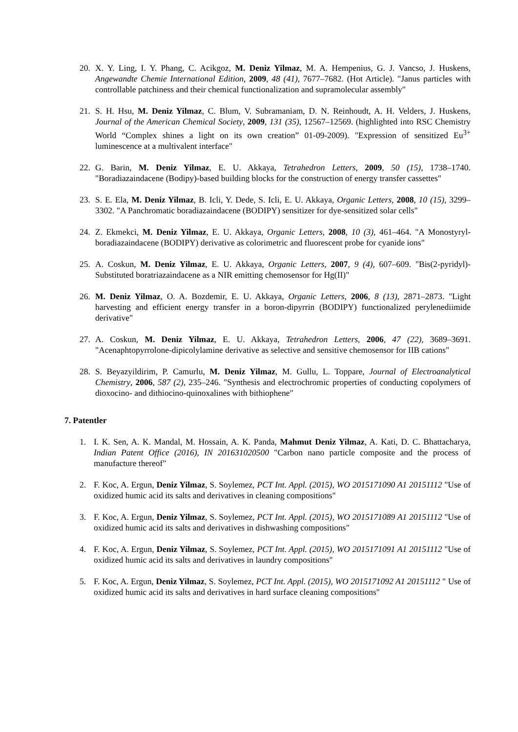20. X. Y. Ling, I. Y. Phang, C. Acikgoz, M. Deniz Yilmaz, M. A. Hempenius, G. J. Vancso, J. Huskens, Angewandte Chemie International Edition, 2009, 48 (41), 7677–7682. (Hot Article). "Janus particles with controllable patchiness and their chemical functionalization and supramolecular assembly"
21. S. H. Hsu, M. Deniz Yilmaz, C. Blum, V. Subramaniam, D. N. Reinhoudt, A. H. Velders, J. Huskens, Journal of the American Chemical Society, 2009, 131 (35), 12567–12569. (highlighted into RSC Chemistry World “Complex shines a light on its own creation” 01-09-2009). "Expression of sensitized Eu<sup>3+</sup> luminescence at a multivalent interface"
22. G. Barin, M. Deniz Yilmaz, E. U. Akkaya, Tetrahedron Letters, 2009, 50 (15), 1738–1740. "Boradiazaindacene (Bodipy)-based building blocks for the construction of energy transfer cassettes"
23. S. E. Ela, M. Deniz Yilmaz, B. Icli, Y. Dede, S. Icli, E. U. Akkaya, Organic Letters, 2008, 10 (15), 3299–3302. "A Panchromatic boradiazaindacene (BODIPY) sensitizer for dye-sensitized solar cells"
24. Z. Ekmekci, M. Deniz Yilmaz, E. U. Akkaya, Organic Letters, 2008, 10 (3), 461–464. "A Monostyryl-boradiazaindacene (BODIPY) derivative as colorimetric and fluorescent probe for cyanide ions"
25. A. Coskun, M. Deniz Yilmaz, E. U. Akkaya, Organic Letters, 2007, 9 (4), 607–609. "Bis(2-pyridyl)-Substituted boratriazaindacene as a NIR emitting chemosensor for Hg(II)"
26. M. Deniz Yilmaz, O. A. Bozdemir, E. U. Akkaya, Organic Letters, 2006, 8 (13), 2871–2873. "Light harvesting and efficient energy transfer in a boron-dipyrrin (BODIPY) functionalized perylenediimide derivative"
27. A. Coskun, M. Deniz Yilmaz, E. U. Akkaya, Tetrahedron Letters, 2006, 47 (22), 3689–3691. "Acenaphtopyrrolone-dipicolylamine derivative as selective and sensitive chemosensor for IIB cations"
28. S. Beyazyildirim, P. Camurlu, M. Deniz Yilmaz, M. Gullu, L. Toppare, Journal of Electroanalytical Chemistry, 2006, 587 (2), 235–246. "Synthesis and electrochromic properties of conducting copolymers of dioxocino- and dithiocino-quinoxalines with bithiophene"
7. Patentler
1. I. K. Sen, A. K. Mandal, M. Hossain, A. K. Panda, Mahmut Deniz Yilmaz, A. Kati, D. C. Bhattacharya, Indian Patent Office (2016), IN 201631020500 "Carbon nano particle composite and the process of manufacture thereof"
2. F. Koc, A. Ergun, Deniz Yilmaz, S. Soylemez, PCT Int. Appl. (2015), WO 2015171090 A1 20151112 "Use of oxidized humic acid its salts and derivatives in cleaning compositions"
3. F. Koc, A. Ergun, Deniz Yilmaz, S. Soylemez, PCT Int. Appl. (2015), WO 2015171089 A1 20151112 "Use of oxidized humic acid its salts and derivatives in dishwashing compositions"
4. F. Koc, A. Ergun, Deniz Yilmaz, S. Soylemez, PCT Int. Appl. (2015), WO 2015171091 A1 20151112 "Use of oxidized humic acid its salts and derivatives in laundry compositions"
5. F. Koc, A. Ergun, Deniz Yilmaz, S. Soylemez, PCT Int. Appl. (2015), WO 2015171092 A1 20151112 " Use of oxidized humic acid its salts and derivatives in hard surface cleaning compositions"